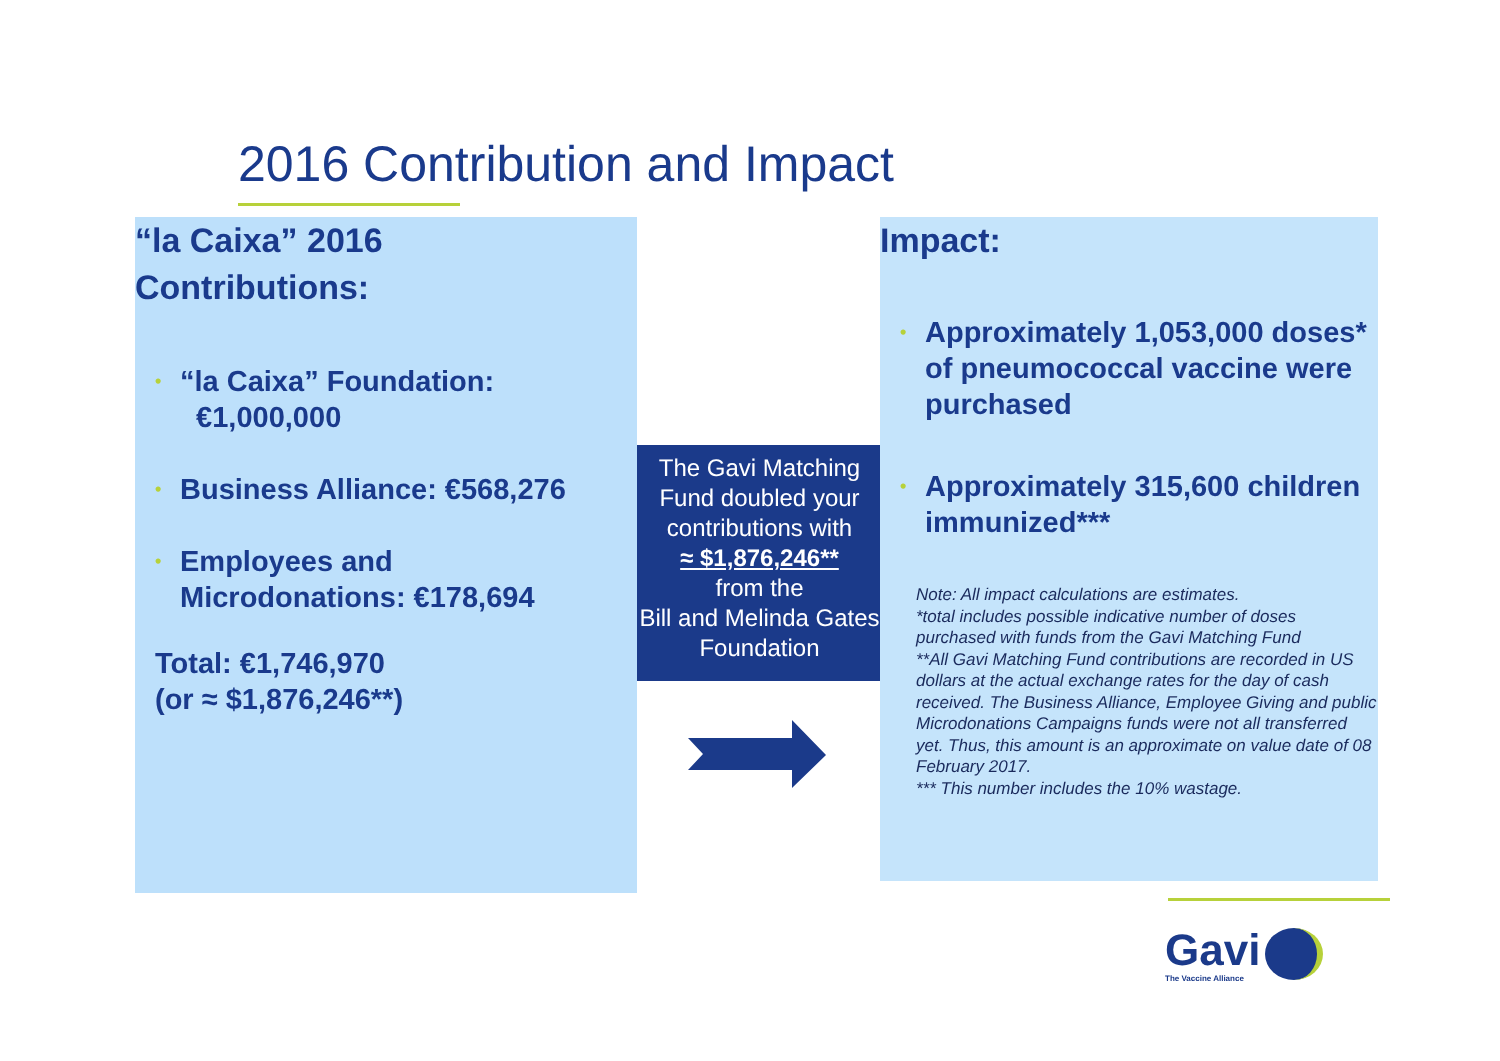2016 Contribution and Impact
“la Caixa” 2016
Contributions:
• “la Caixa” Foundation:
€1,000,000
• Business Alliance: €568,276
• Employees and
Microdonations: €178,694
Total: €1,746,970
(or ≈ $1,876,246**)
The Gavi Matching Fund doubled your contributions with
≈ $1,876,246**
from the
Bill and Melinda Gates Foundation
Impact:
• Approximately 1,053,000 doses* of pneumococcal vaccine were purchased
• Approximately 315,600 children immunized***
Note: All impact calculations are estimates.
*total includes possible indicative number of doses purchased with funds from the Gavi Matching Fund
**All Gavi Matching Fund contributions are recorded in US dollars at the actual exchange rates for the day of cash received. The Business Alliance, Employee Giving and public Microdonations Campaigns funds were not all transferred yet. Thus, this amount is an approximate on value date of 08 February 2017.
*** This number includes the 10% wastage.
Gavi
The Vaccine Alliance